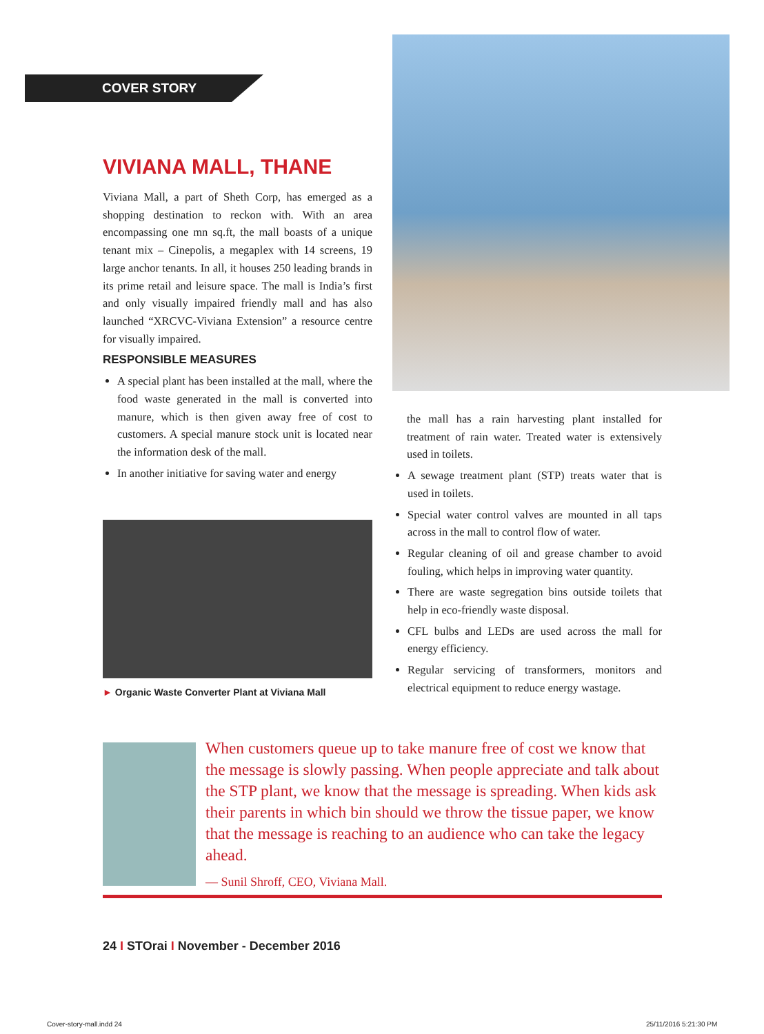COVER STORY
VIVIANA MALL, THANE
Viviana Mall, a part of Sheth Corp, has emerged as a shopping destination to reckon with. With an area encompassing one mn sq.ft, the mall boasts of a unique tenant mix – Cinepolis, a megaplex with 14 screens, 19 large anchor tenants. In all, it houses 250 leading brands in its prime retail and leisure space. The mall is India’s first and only visually impaired friendly mall and has also launched “XRCVC-Viviana Extension” a resource centre for visually impaired.
RESPONSIBLE MEASURES
A special plant has been installed at the mall, where the food waste generated in the mall is converted into manure, which is then given away free of cost to customers. A special manure stock unit is located near the information desk of the mall.
In another initiative for saving water and energy
► Organic Waste Converter Plant at Viviana Mall
the mall has a rain harvesting plant installed for treatment of rain water. Treated water is extensively used in toilets.
A sewage treatment plant (STP) treats water that is used in toilets.
Special water control valves are mounted in all taps across in the mall to control flow of water.
Regular cleaning of oil and grease chamber to avoid fouling, which helps in improving water quantity.
There are waste segregation bins outside toilets that help in eco-friendly waste disposal.
CFL bulbs and LEDs are used across the mall for energy efficiency.
Regular servicing of transformers, monitors and electrical equipment to reduce energy wastage.
When customers queue up to take manure free of cost we know that the message is slowly passing. When people appreciate and talk about the STP plant, we know that the message is spreading. When kids ask their parents in which bin should we throw the tissue paper, we know that the message is reaching to an audience who can take the legacy ahead.
— Sunil Shroff, CEO, Viviana Mall.
24 I STOrai I November - December 2016
Cover-story-mall.indd 24 25/11/2016 5:21:30 PM